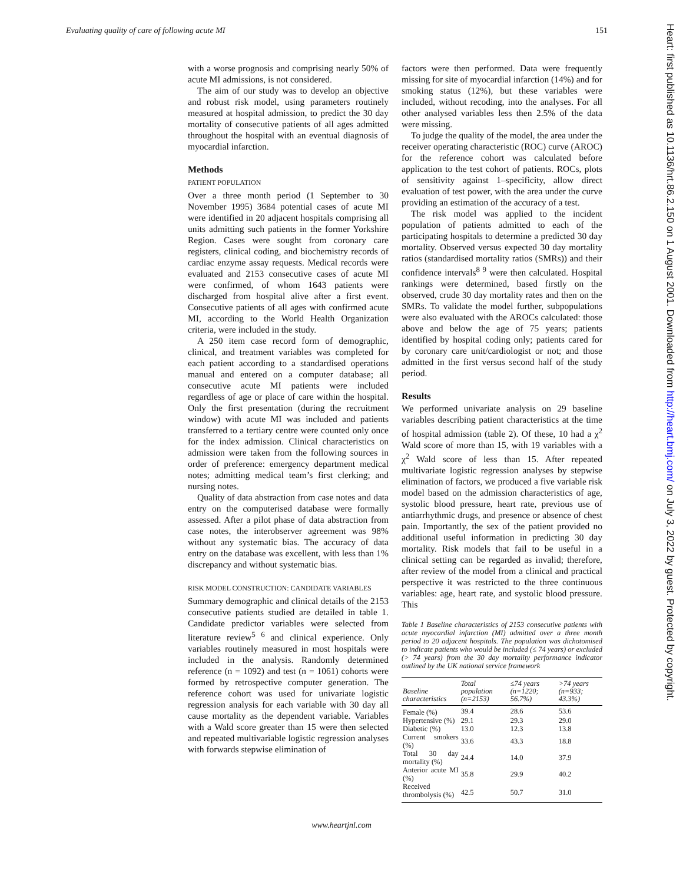Evaluating quality of care of following acute MI 151
Heart: first published as 10.1136/hrt.86.2.150 on 1 August 2001. Downloaded from http://heart.bmj.com/ on July 3, 2022 by guest. Protected by copyright.
with a worse prognosis and comprising nearly 50% of acute MI admissions, is not considered.
The aim of our study was to develop an objective and robust risk model, using parameters routinely measured at hospital admission, to predict the 30 day mortality of consecutive patients of all ages admitted throughout the hospital with an eventual diagnosis of myocardial infarction.
Methods
PATIENT POPULATION
Over a three month period (1 September to 30 November 1995) 3684 potential cases of acute MI were identified in 20 adjacent hospitals comprising all units admitting such patients in the former Yorkshire Region. Cases were sought from coronary care registers, clinical coding, and biochemistry records of cardiac enzyme assay requests. Medical records were evaluated and 2153 consecutive cases of acute MI were confirmed, of whom 1643 patients were discharged from hospital alive after a first event. Consecutive patients of all ages with confirmed acute MI, according to the World Health Organization criteria, were included in the study.
A 250 item case record form of demographic, clinical, and treatment variables was completed for each patient according to a standardised operations manual and entered on a computer database; all consecutive acute MI patients were included regardless of age or place of care within the hospital. Only the first presentation (during the recruitment window) with acute MI was included and patients transferred to a tertiary centre were counted only once for the index admission. Clinical characteristics on admission were taken from the following sources in order of preference: emergency department medical notes; admitting medical team’s first clerking; and nursing notes.
Quality of data abstraction from case notes and data entry on the computerised database were formally assessed. After a pilot phase of data abstraction from case notes, the interobserver agreement was 98% without any systematic bias. The accuracy of data entry on the database was excellent, with less than 1% discrepancy and without systematic bias.
RISK MODEL CONSTRUCTION: CANDIDATE VARIABLES
Summary demographic and clinical details of the 2153 consecutive patients studied are detailed in table 1. Candidate predictor variables were selected from literature review<sup>5 6</sup> and clinical experience. Only variables routinely measured in most hospitals were included in the analysis. Randomly determined reference (n = 1092) and test (n = 1061) cohorts were formed by retrospective computer generation. The reference cohort was used for univariate logistic regression analysis for each variable with 30 day all cause mortality as the dependent variable. Variables with a Wald score greater than 15 were then selected and repeated multivariable logistic regression analyses with forwards stepwise elimination of
factors were then performed. Data were frequently missing for site of myocardial infarction (14%) and for smoking status (12%), but these variables were included, without recoding, into the analyses. For all other analysed variables less then 2.5% of the data were missing.
To judge the quality of the model, the area under the receiver operating characteristic (ROC) curve (AROC) for the reference cohort was calculated before application to the test cohort of patients. ROCs, plots of sensitivity against 1–specificity, allow direct evaluation of test power, with the area under the curve providing an estimation of the accuracy of a test.
The risk model was applied to the incident population of patients admitted to each of the participating hospitals to determine a predicted 30 day mortality. Observed versus expected 30 day mortality ratios (standardised mortality ratios (SMRs)) and their confidence intervals<sup>8 9</sup> were then calculated. Hospital rankings were determined, based firstly on the observed, crude 30 day mortality rates and then on the SMRs. To validate the model further, subpopulations were also evaluated with the AROCs calculated: those above and below the age of 75 years; patients identified by hospital coding only; patients cared for by coronary care unit/cardiologist or not; and those admitted in the first versus second half of the study period.
Results
We performed univariate analysis on 29 baseline variables describing patient characteristics at the time of hospital admission (table 2). Of these, 10 had a χ<sup>2</sup> Wald score of more than 15, with 19 variables with a χ<sup>2</sup> Wald score of less than 15. After repeated multivariate logistic regression analyses by stepwise elimination of factors, we produced a five variable risk model based on the admission characteristics of age, systolic blood pressure, heart rate, previous use of antiarrhythmic drugs, and presence or absence of chest pain. Importantly, the sex of the patient provided no additional useful information in predicting 30 day mortality. Risk models that fail to be useful in a clinical setting can be regarded as invalid; therefore, after review of the model from a clinical and practical perspective it was restricted to the three continuous variables: age, heart rate, and systolic blood pressure. This
Table 1 Baseline characteristics of 2153 consecutive patients with acute myocardial infarction (MI) admitted over a three month period to 20 adjacent hospitals. The population was dichotomised to indicate patients who would be included (≤ 74 years) or excluded (> 74 years) from the 30 day mortality performance indicator outlined by the UK national service framework
| Baseline characteristics | Total population (n=2153) | ≤74 years (n=1220; 56.7%) | >74 years (n=933; 43.3%) |
| --- | --- | --- | --- |
| Female (%) | 39.4 | 28.6 | 53.6 |
| Hypertensive (%) | 29.1 | 29.3 | 29.0 |
| Diabetic (%) | 13.0 | 12.3 | 13.8 |
| Current smokers (%) | 33.6 | 43.3 | 18.8 |
| Total 30 day mortality (%) | 24.4 | 14.0 | 37.9 |
| Anterior acute MI (%) | 35.8 | 29.9 | 40.2 |
| Received thrombolysis (%) | 42.5 | 50.7 | 31.0 |
www.heartjnl.com